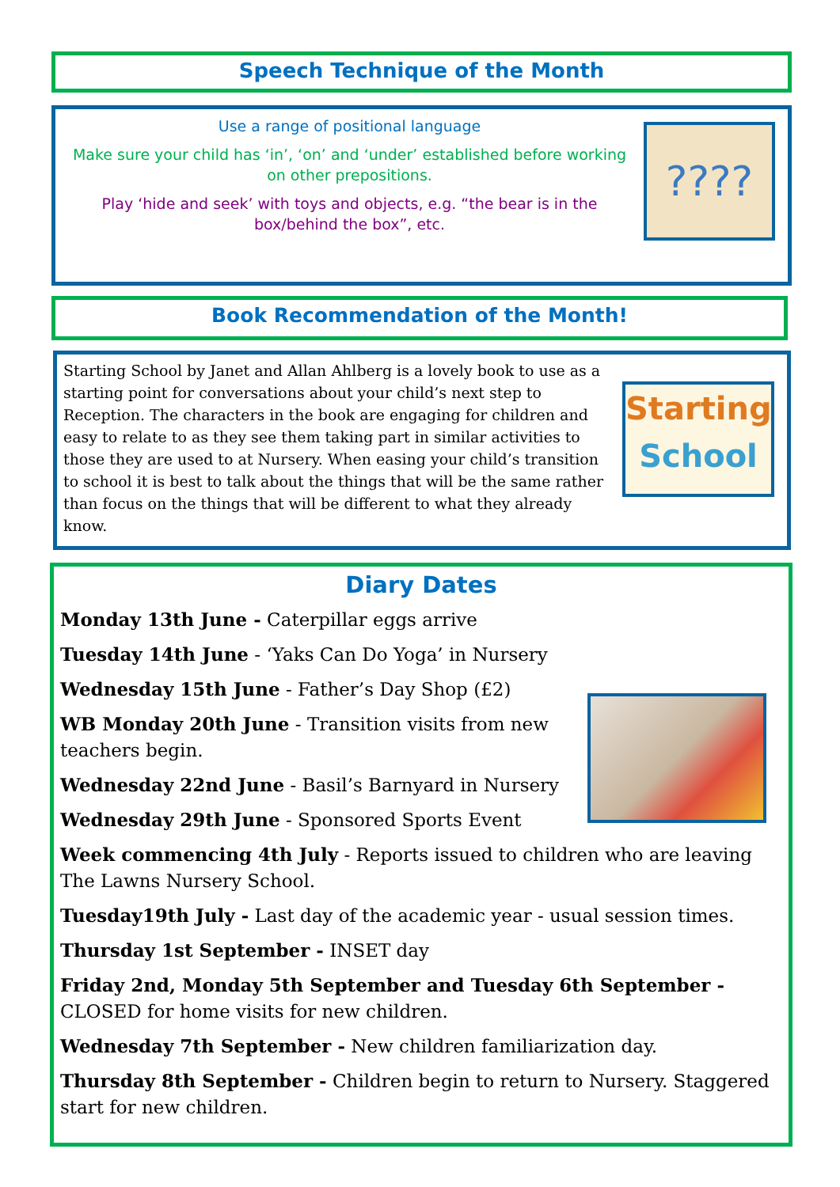Speech Technique of the Month
????
Use a range of positional language
Make sure your child has ‘in’, ‘on’ and ‘under’ established before working on other prepositions.
Play ‘hide and seek’ with toys and objects, e.g. “the bear is in the box/behind the box”, etc.
Book Recommendation of the Month!
Starting
School
Starting School by Janet and Allan Ahlberg is a lovely book to use as a starting point for conversations about your child’s next step to Reception. The characters in the book are engaging for children and easy to relate to as they see them taking part in similar activities to those they are used to at Nursery. When easing your child’s transition to school it is best to talk about the things that will be the same rather than focus on the things that will be different to what they already know.
Diary Dates
Monday 13th June - Caterpillar eggs arrive
Tuesday 14th June - ‘Yaks Can Do Yoga’ in Nursery
Wednesday 15th June - Father’s Day Shop (£2)
WB Monday 20th June - Transition visits from new teachers begin.
Wednesday 22nd June - Basil’s Barnyard in Nursery
Wednesday 29th June - Sponsored Sports Event
Week commencing 4th July - Reports issued to children who are leaving The Lawns Nursery School.
Tuesday19th July - Last day of the academic year - usual session times.
Thursday 1st September - INSET day
Friday 2nd, Monday 5th September and Tuesday 6th September - CLOSED for home visits for new children.
Wednesday 7th September - New children familiarization day.
Thursday 8th September - Children begin to return to Nursery. Staggered start for new children.